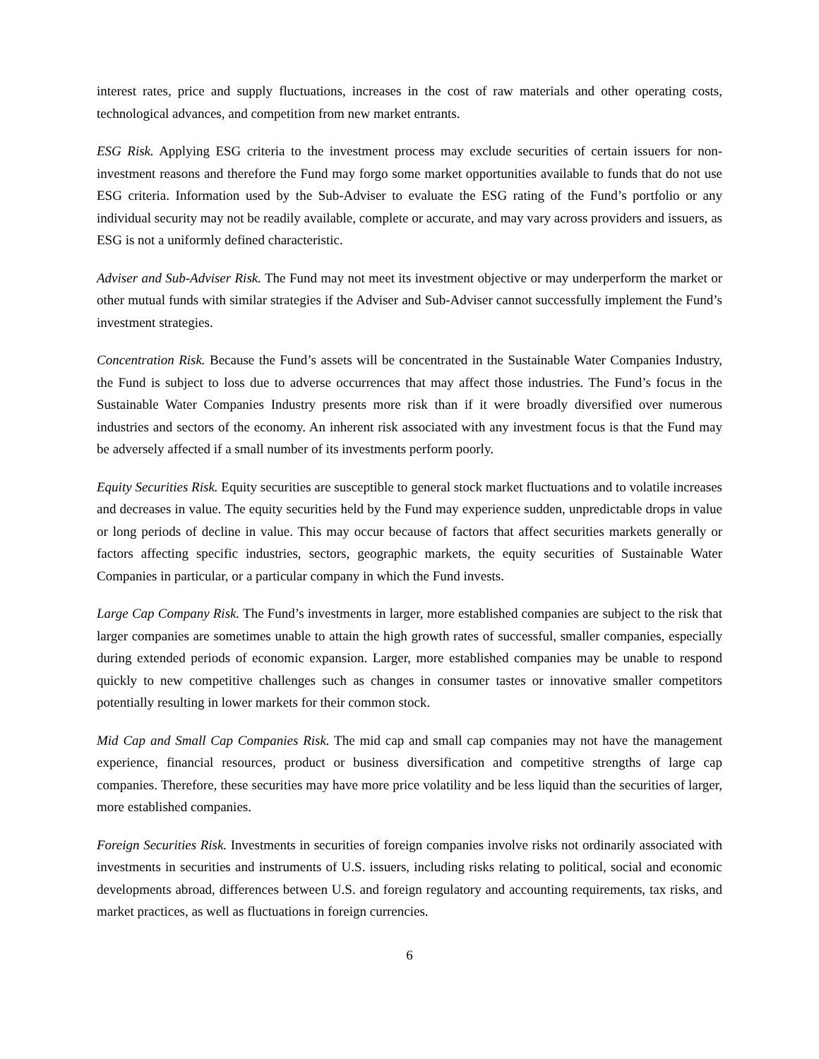interest rates, price and supply fluctuations, increases in the cost of raw materials and other operating costs, technological advances, and competition from new market entrants.
ESG Risk. Applying ESG criteria to the investment process may exclude securities of certain issuers for non-investment reasons and therefore the Fund may forgo some market opportunities available to funds that do not use ESG criteria. Information used by the Sub-Adviser to evaluate the ESG rating of the Fund’s portfolio or any individual security may not be readily available, complete or accurate, and may vary across providers and issuers, as ESG is not a uniformly defined characteristic.
Adviser and Sub-Adviser Risk. The Fund may not meet its investment objective or may underperform the market or other mutual funds with similar strategies if the Adviser and Sub-Adviser cannot successfully implement the Fund’s investment strategies.
Concentration Risk. Because the Fund’s assets will be concentrated in the Sustainable Water Companies Industry, the Fund is subject to loss due to adverse occurrences that may affect those industries. The Fund’s focus in the Sustainable Water Companies Industry presents more risk than if it were broadly diversified over numerous industries and sectors of the economy. An inherent risk associated with any investment focus is that the Fund may be adversely affected if a small number of its investments perform poorly.
Equity Securities Risk. Equity securities are susceptible to general stock market fluctuations and to volatile increases and decreases in value. The equity securities held by the Fund may experience sudden, unpredictable drops in value or long periods of decline in value. This may occur because of factors that affect securities markets generally or factors affecting specific industries, sectors, geographic markets, the equity securities of Sustainable Water Companies in particular, or a particular company in which the Fund invests.
Large Cap Company Risk. The Fund’s investments in larger, more established companies are subject to the risk that larger companies are sometimes unable to attain the high growth rates of successful, smaller companies, especially during extended periods of economic expansion. Larger, more established companies may be unable to respond quickly to new competitive challenges such as changes in consumer tastes or innovative smaller competitors potentially resulting in lower markets for their common stock.
Mid Cap and Small Cap Companies Risk. The mid cap and small cap companies may not have the management experience, financial resources, product or business diversification and competitive strengths of large cap companies. Therefore, these securities may have more price volatility and be less liquid than the securities of larger, more established companies.
Foreign Securities Risk. Investments in securities of foreign companies involve risks not ordinarily associated with investments in securities and instruments of U.S. issuers, including risks relating to political, social and economic developments abroad, differences between U.S. and foreign regulatory and accounting requirements, tax risks, and market practices, as well as fluctuations in foreign currencies.
6